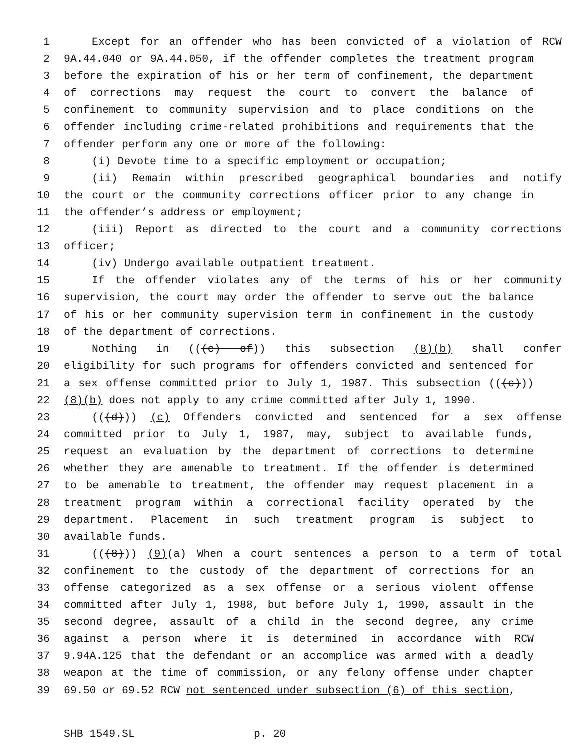1 Except for an offender who has been convicted of a violation of RCW
2 9A.44.040 or 9A.44.050, if the offender completes the treatment program
3 before the expiration of his or her term of confinement, the department
4 of corrections may request the court to convert the balance of
5 confinement to community supervision and to place conditions on the
6 offender including crime-related prohibitions and requirements that the
7 offender perform any one or more of the following:
8 (i) Devote time to a specific employment or occupation;
9 (ii) Remain within prescribed geographical boundaries and notify
10 the court or the community corrections officer prior to any change in
11 the offender’s address or employment;
12 (iii) Report as directed to the court and a community corrections
13 officer;
14 (iv) Undergo available outpatient treatment.
15 If the offender violates any of the terms of his or her community
16 supervision, the court may order the offender to serve out the balance
17 of his or her community supervision term in confinement in the custody
18 of the department of corrections.
19 Nothing in (((c) of)) this subsection (8)(b) shall confer
20 eligibility for such programs for offenders convicted and sentenced for
21 a sex offense committed prior to July 1, 1987. This subsection (((c)))
22 (8)(b) does not apply to any crime committed after July 1, 1990.
23 (((d))) (c) Offenders convicted and sentenced for a sex offense
24 committed prior to July 1, 1987, may, subject to available funds,
25 request an evaluation by the department of corrections to determine
26 whether they are amenable to treatment. If the offender is determined
27 to be amenable to treatment, the offender may request placement in a
28 treatment program within a correctional facility operated by the
29 department. Placement in such treatment program is subject to
30 available funds.
31 (((8))) (9)(a) When a court sentences a person to a term of total
32 confinement to the custody of the department of corrections for an
33 offense categorized as a sex offense or a serious violent offense
34 committed after July 1, 1988, but before July 1, 1990, assault in the
35 second degree, assault of a child in the second degree, any crime
36 against a person where it is determined in accordance with RCW
37 9.94A.125 that the defendant or an accomplice was armed with a deadly
38 weapon at the time of commission, or any felony offense under chapter
39 69.50 or 69.52 RCW not sentenced under subsection (6) of this section,
SHB 1549.SL p. 20